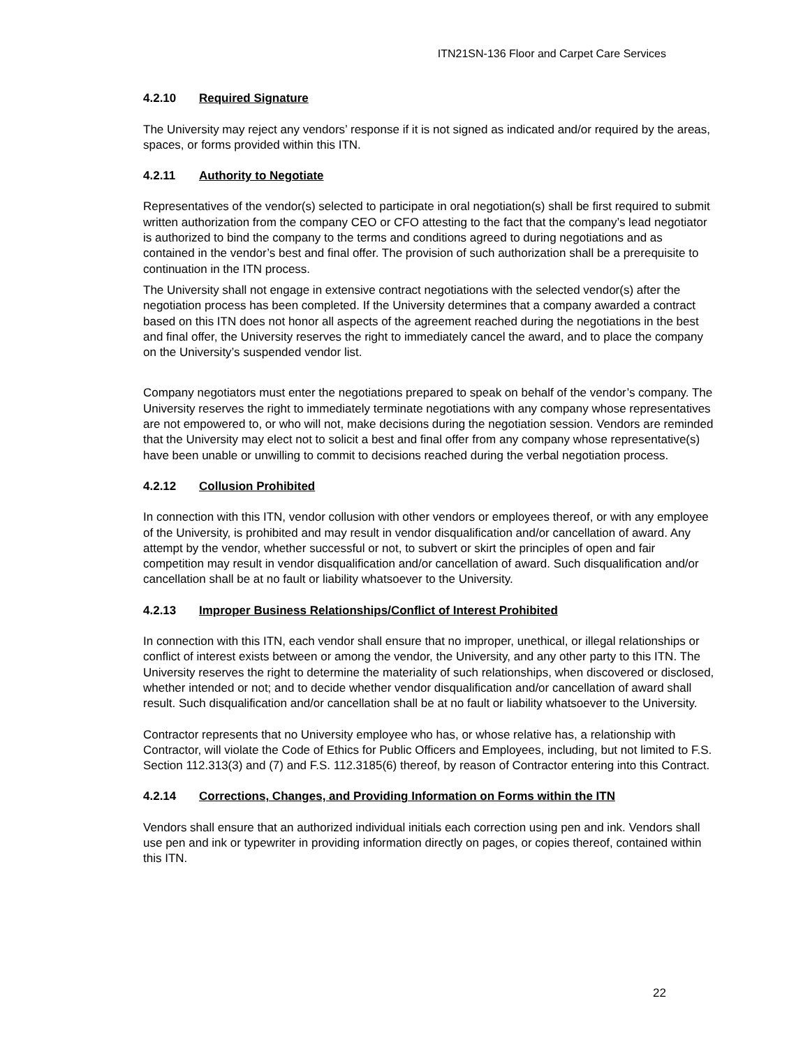ITN21SN-136 Floor and Carpet Care Services
4.2.10 Required Signature
The University may reject any vendors’ response if it is not signed as indicated and/or required by the areas, spaces, or forms provided within this ITN.
4.2.11 Authority to Negotiate
Representatives of the vendor(s) selected to participate in oral negotiation(s) shall be first required to submit written authorization from the company CEO or CFO attesting to the fact that the company’s lead negotiator is authorized to bind the company to the terms and conditions agreed to during negotiations and as contained in the vendor’s best and final offer. The provision of such authorization shall be a prerequisite to continuation in the ITN process.
The University shall not engage in extensive contract negotiations with the selected vendor(s) after the negotiation process has been completed. If the University determines that a company awarded a contract based on this ITN does not honor all aspects of the agreement reached during the negotiations in the best and final offer, the University reserves the right to immediately cancel the award, and to place the company on the University’s suspended vendor list.
Company negotiators must enter the negotiations prepared to speak on behalf of the vendor’s company. The University reserves the right to immediately terminate negotiations with any company whose representatives are not empowered to, or who will not, make decisions during the negotiation session. Vendors are reminded that the University may elect not to solicit a best and final offer from any company whose representative(s) have been unable or unwilling to commit to decisions reached during the verbal negotiation process.
4.2.12 Collusion Prohibited
In connection with this ITN, vendor collusion with other vendors or employees thereof, or with any employee of the University, is prohibited and may result in vendor disqualification and/or cancellation of award. Any attempt by the vendor, whether successful or not, to subvert or skirt the principles of open and fair competition may result in vendor disqualification and/or cancellation of award. Such disqualification and/or cancellation shall be at no fault or liability whatsoever to the University.
4.2.13 Improper Business Relationships/Conflict of Interest Prohibited
In connection with this ITN, each vendor shall ensure that no improper, unethical, or illegal relationships or conflict of interest exists between or among the vendor, the University, and any other party to this ITN. The University reserves the right to determine the materiality of such relationships, when discovered or disclosed, whether intended or not; and to decide whether vendor disqualification and/or cancellation of award shall result. Such disqualification and/or cancellation shall be at no fault or liability whatsoever to the University.
Contractor represents that no University employee who has, or whose relative has, a relationship with Contractor, will violate the Code of Ethics for Public Officers and Employees, including, but not limited to F.S. Section 112.313(3) and (7) and F.S. 112.3185(6) thereof, by reason of Contractor entering into this Contract.
4.2.14 Corrections, Changes, and Providing Information on Forms within the ITN
Vendors shall ensure that an authorized individual initials each correction using pen and ink. Vendors shall use pen and ink or typewriter in providing information directly on pages, or copies thereof, contained within this ITN.
22